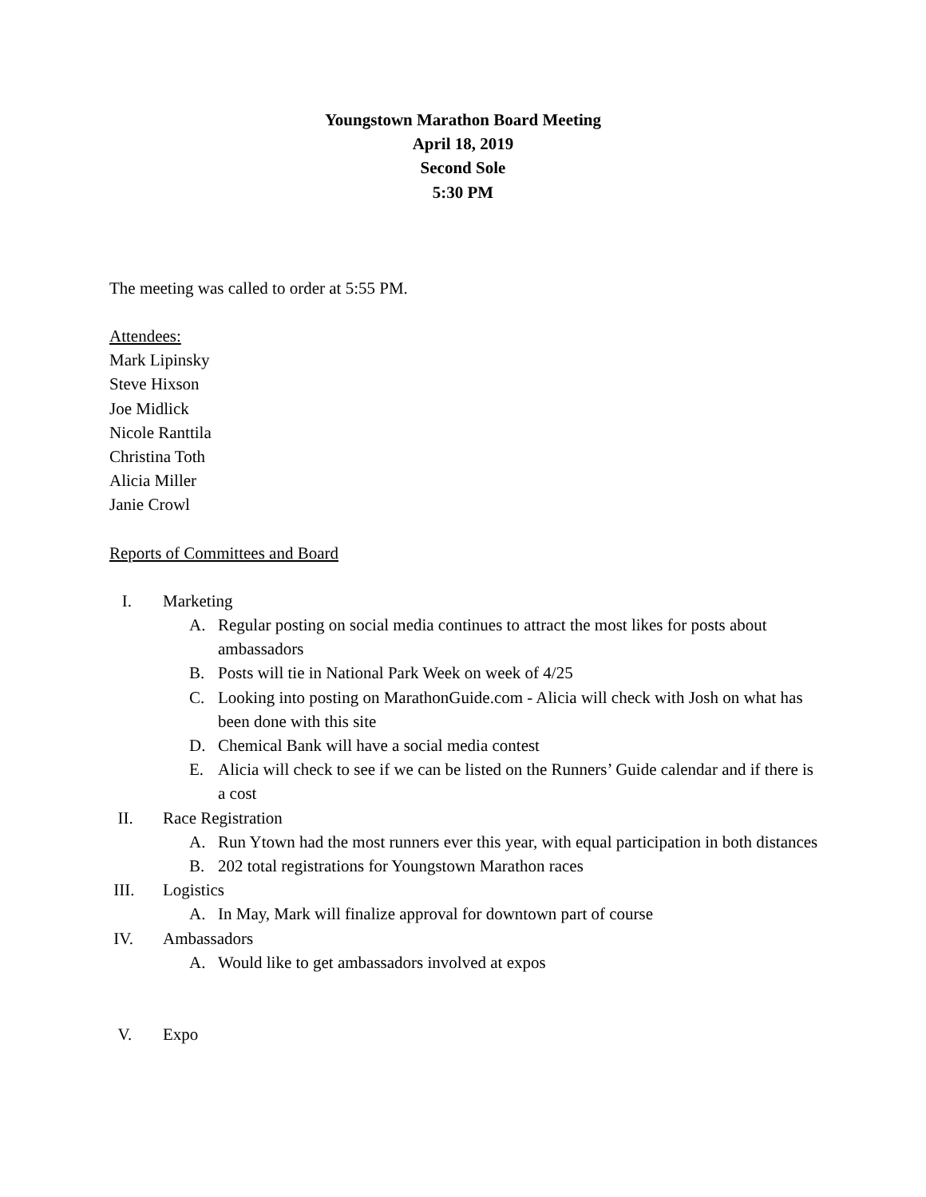Youngstown Marathon Board Meeting
April 18, 2019
Second Sole
5:30 PM
The meeting was called to order at 5:55 PM.
Attendees:
Mark Lipinsky
Steve Hixson
Joe Midlick
Nicole Ranttila
Christina Toth
Alicia Miller
Janie Crowl
Reports of Committees and Board
I. Marketing
A. Regular posting on social media continues to attract the most likes for posts about ambassadors
B. Posts will tie in National Park Week on week of 4/25
C. Looking into posting on MarathonGuide.com - Alicia will check with Josh on what has been done with this site
D. Chemical Bank will have a social media contest
E. Alicia will check to see if we can be listed on the Runners’ Guide calendar and if there is a cost
II. Race Registration
A. Run Ytown had the most runners ever this year, with equal participation in both distances
B. 202 total registrations for Youngstown Marathon races
III. Logistics
A. In May, Mark will finalize approval for downtown part of course
IV. Ambassadors
A. Would like to get ambassadors involved at expos
V. Expo